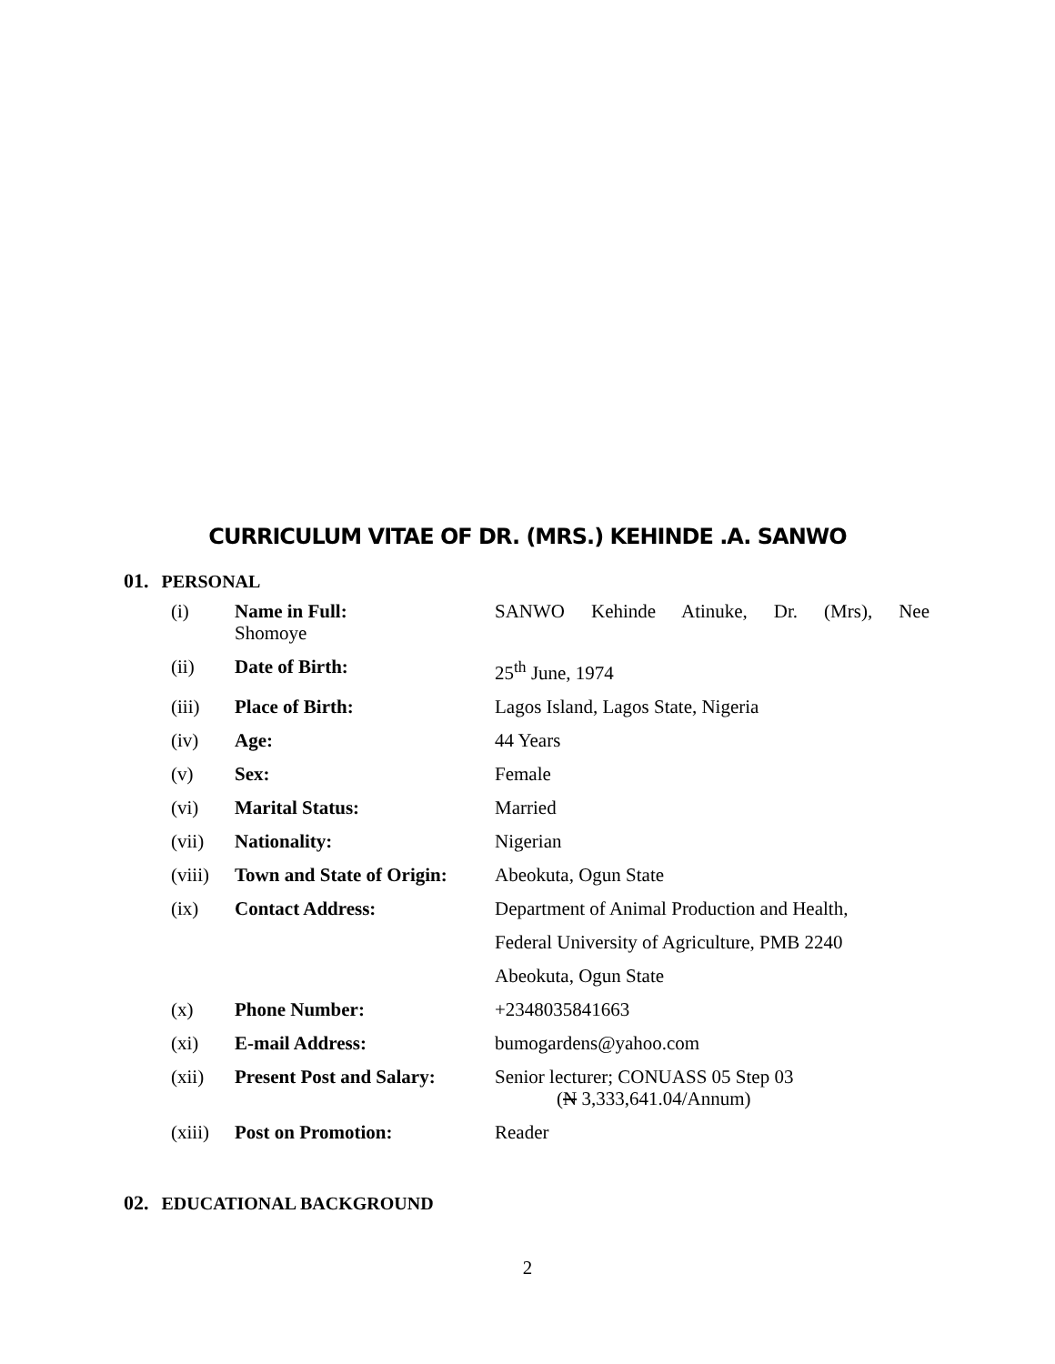CURRICULUM VITAE OF DR. (MRS.) KEHINDE .A. SANWO
01. PERSONAL
| (i) | Name in Full: Shomoye | SANWO Kehinde Atinuke, Dr. (Mrs), Nee |
| (ii) | Date of Birth: | 25<sup>th</sup> June, 1974 |
| (iii) | Place of Birth: | Lagos Island, Lagos State, Nigeria |
| (iv) | Age: | 44 Years |
| (v) | Sex: | Female |
| (vi) | Marital Status: | Married |
| (vii) | Nationality: | Nigerian |
| (viii) | Town and State of Origin: | Abeokuta, Ogun State |
| (ix) | Contact Address: | Department of Animal Production and Health, |
| | | Federal University of Agriculture, PMB 2240 |
| | | Abeokuta, Ogun State |
| (x) | Phone Number: | +2348035841663 |
| (xi) | E-mail Address: | bumogardens@yahoo.com |
| (xii) | Present Post and Salary: | Senior lecturer; CONUASS 05 Step 03 ( N 3,333,641.04/Annum) |
| (xiii) | Post on Promotion: | Reader |
02. EDUCATIONAL BACKGROUND
2